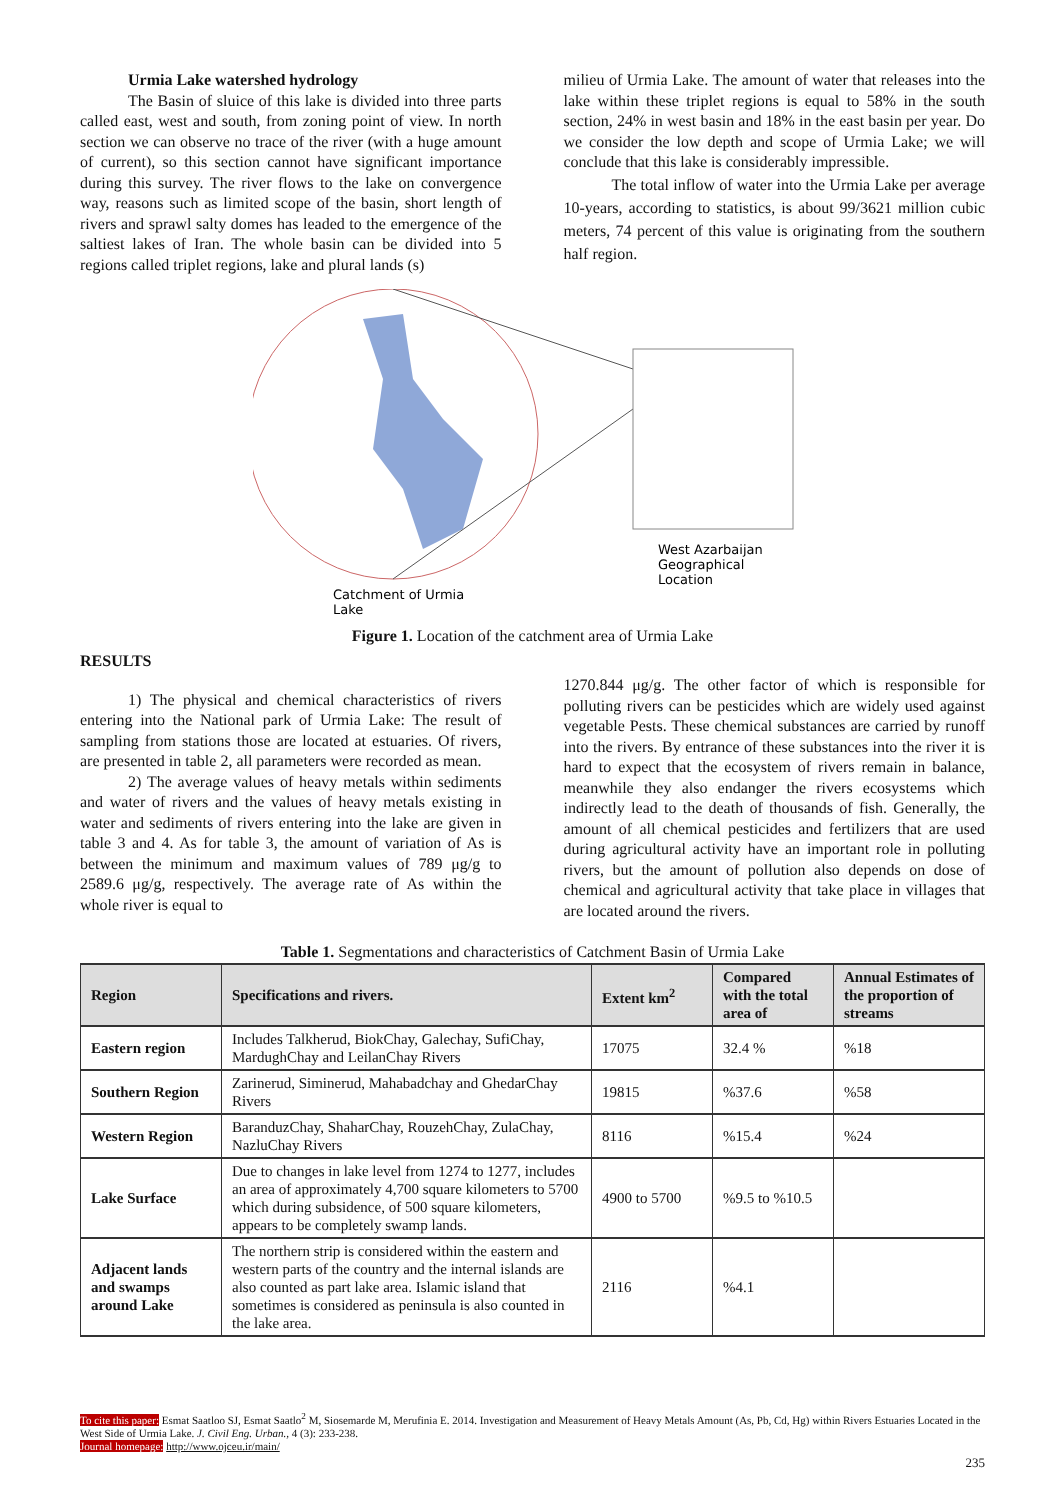Urmia Lake watershed hydrology
The Basin of sluice of this lake is divided into three parts called east, west and south, from zoning point of view. In north section we can observe no trace of the river (with a huge amount of current), so this section cannot have significant importance during this survey. The river flows to the lake on convergence way, reasons such as limited scope of the basin, short length of rivers and sprawl salty domes has leaded to the emergence of the saltiest lakes of Iran. The whole basin can be divided into 5 regions called triplet regions, lake and plural lands (s)
milieu of Urmia Lake. The amount of water that releases into the lake within these triplet regions is equal to 58% in the south section, 24% in west basin and 18% in the east basin per year. Do we consider the low depth and scope of Urmia Lake; we will conclude that this lake is considerably impressible.
The total inflow of water into the Urmia Lake per average 10-years, according to statistics, is about 99/3621 million cubic meters, 74 percent of this value is originating from the southern half region.
West Azarbaijan
Geographical
Location
Catchment of Urmia
Lake
Figure 1. Location of the catchment area of Urmia Lake
RESULTS
1) The physical and chemical characteristics of rivers entering into the National park of Urmia Lake: The result of sampling from stations those are located at estuaries. Of rivers, are presented in table 2, all parameters were recorded as mean.
2) The average values of heavy metals within sediments and water of rivers and the values of heavy metals existing in water and sediments of rivers entering into the lake are given in table 3 and 4. As for table 3, the amount of variation of As is between the minimum and maximum values of 789 μg/g to 2589.6 μg/g, respectively. The average rate of As within the whole river is equal to
1270.844 μg/g. The other factor of which is responsible for polluting rivers can be pesticides which are widely used against vegetable Pests. These chemical substances are carried by runoff into the rivers. By entrance of these substances into the river it is hard to expect that the ecosystem of rivers remain in balance, meanwhile they also endanger the rivers ecosystems which indirectly lead to the death of thousands of fish. Generally, the amount of all chemical pesticides and fertilizers that are used during agricultural activity have an important role in polluting rivers, but the amount of pollution also depends on dose of chemical and agricultural activity that take place in villages that are located around the rivers.
Table 1. Segmentations and characteristics of Catchment Basin of Urmia Lake
| Region | Specifications and rivers. | Extent km<sup>2</sup> | Compared with the total area of | Annual Estimates of the proportion of streams |
| --- | --- | --- | --- | --- |
| Eastern region | Includes Talkherud, BiokChay, Galechay, SufiChay, MardughChay and LeilanChay Rivers | 17075 | 32.4 % | %18 |
| Southern Region | Zarinerud, Siminerud, Mahabadchay and GhedarChay Rivers | 19815 | %37.6 | %58 |
| Western Region | BaranduzChay, ShaharChay, RouzehChay, ZulaChay, NazluChay Rivers | 8116 | %15.4 | %24 |
| Lake Surface | Due to changes in lake level from 1274 to 1277, includes an area of approximately 4,700 square kilometers to 5700 which during subsidence, of 500 square kilometers, appears to be completely swamp lands. | 4900 to 5700 | %9.5 to %10.5 | |
| Adjacent lands and swamps around Lake | The northern strip is considered within the eastern and western parts of the country and the internal islands are also counted as part lake area. Islamic island that sometimes is considered as peninsula is also counted in the lake area. | 2116 | %4.1 | |
To cite this paper: Esmat Saatloo SJ, Esmat Saatlo<sup>2</sup> M, Siosemarde M, Merufinia E. 2014. Investigation and Measurement of Heavy Metals Amount (As, Pb, Cd, Hg) within Rivers Estuaries Located in the West Side of Urmia Lake. J. Civil Eng. Urban., 4 (3): 233-238.
Journal homepage: http://www.ojceu.ir/main/
235